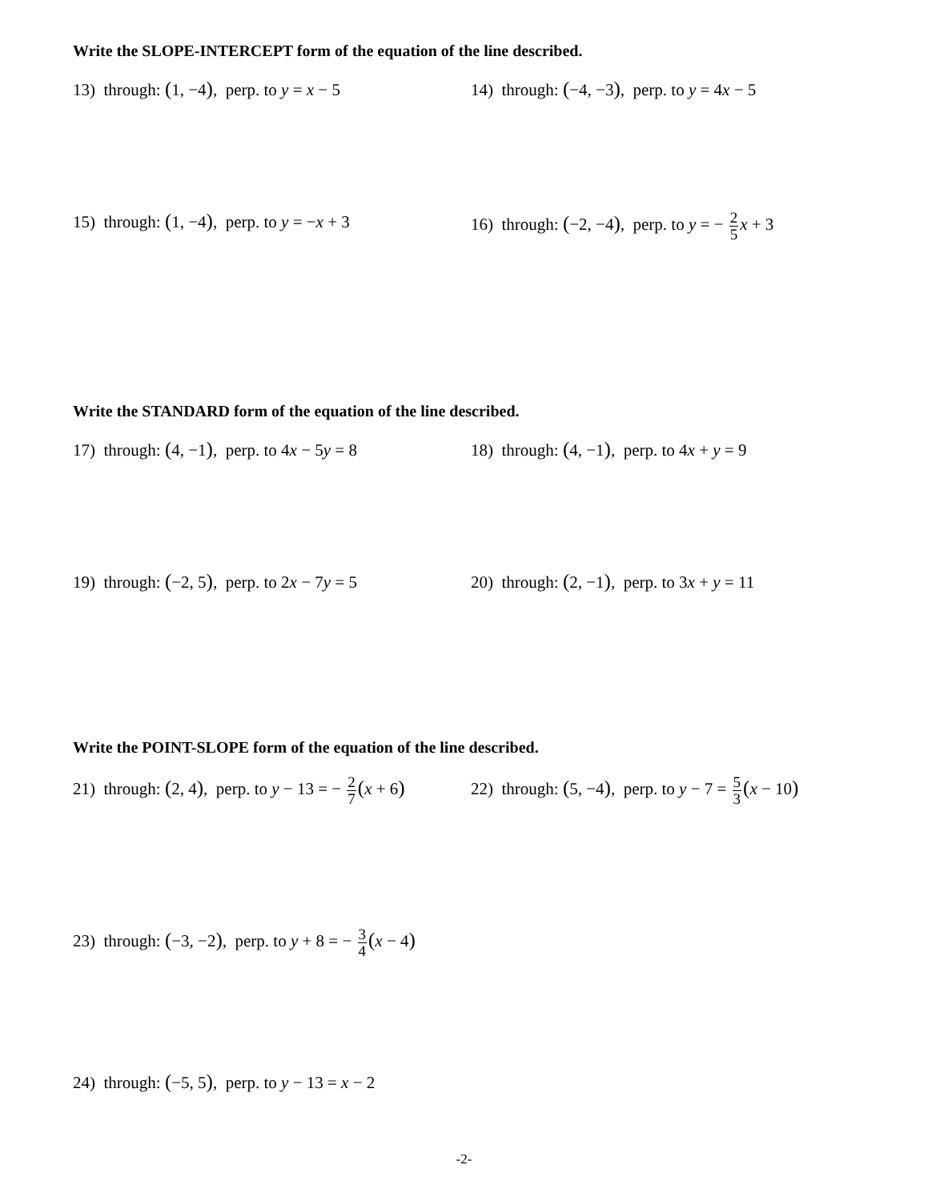Write the SLOPE-INTERCEPT form of the equation of the line described.
13) through: (1, −4), perp. to y = x − 5
14) through: (−4, −3), perp. to y = 4x − 5
15) through: (1, −4), perp. to y = −x + 3
16) through: (−2, −4), perp. to y = − 2 5 x + 3
Write the STANDARD form of the equation of the line described.
17) through: (4, −1), perp. to 4x − 5y = 8
18) through: (4, −1), perp. to 4x + y = 9
19) through: (−2, 5), perp. to 2x − 7y = 5
20) through: (2, −1), perp. to 3x + y = 11
Write the POINT-SLOPE form of the equation of the line described.
21) through: (2, 4), perp. to y − 13 = − 2 7(x + 6)
22) through: (5, −4), perp. to y − 7 = 5 3(x − 10)
23) through: (−3, −2), perp. to y + 8 = − 3 4(x − 4)
24) through: (−5, 5), perp. to y − 13 = x − 2
-2-